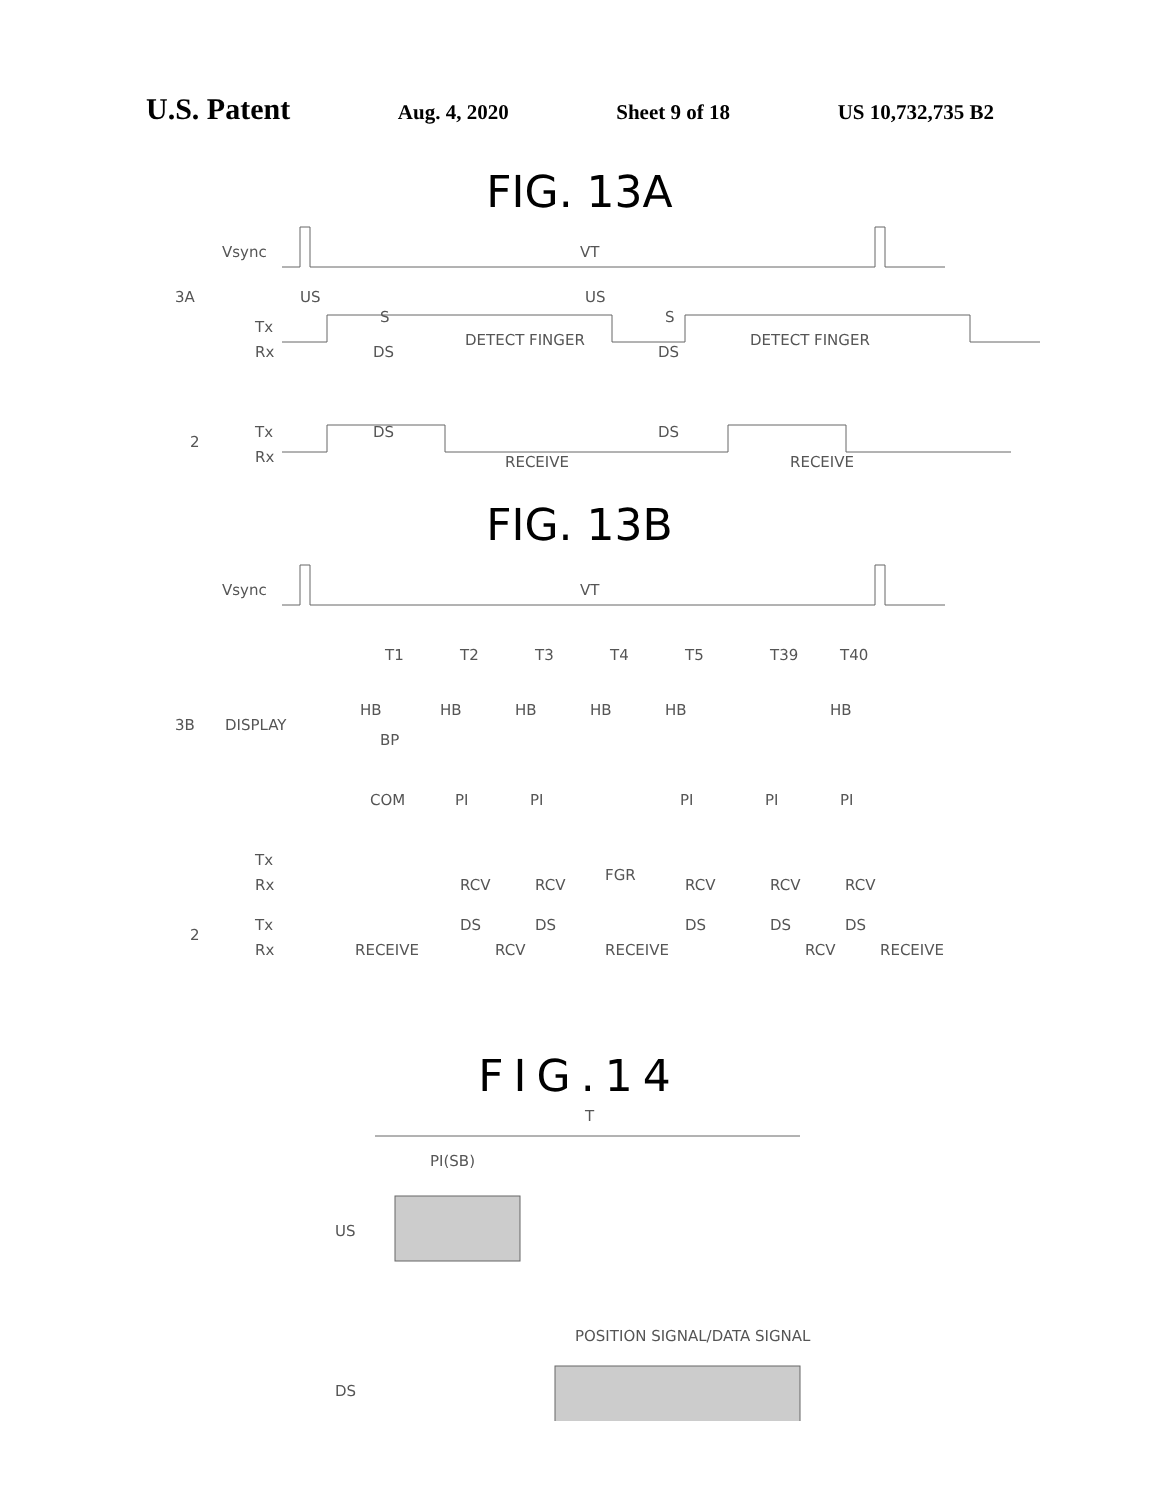U.S. Patent Aug. 4, 2020 Sheet 9 of 18 US 10,732,735 B2
FIG. 13A
Vsync
VT
3A
US
S
US
S
Tx
Rx
DETECT FINGER
DETECT FINGER
DS
DS
2
Tx
Rx
DS
DS
RECEIVE
RECEIVE
FIG. 13B
Vsync
VT
T1
T2
T3
T4
T5
T39
T40
3B
DISPLAY
HB
HB
HB
HB
HB
HB
BP
COM
PI
PI
PI
PI
PI
Tx
Rx
RCV
RCV
FGR
RCV
RCV
RCV
2
Tx
Rx
DS
DS
DS
DS
DS
RECEIVE
RCV
RECEIVE
RCV
RECEIVE
FIG.14
T
PI(SB)
US
POSITION SIGNAL/DATA SIGNAL
DS